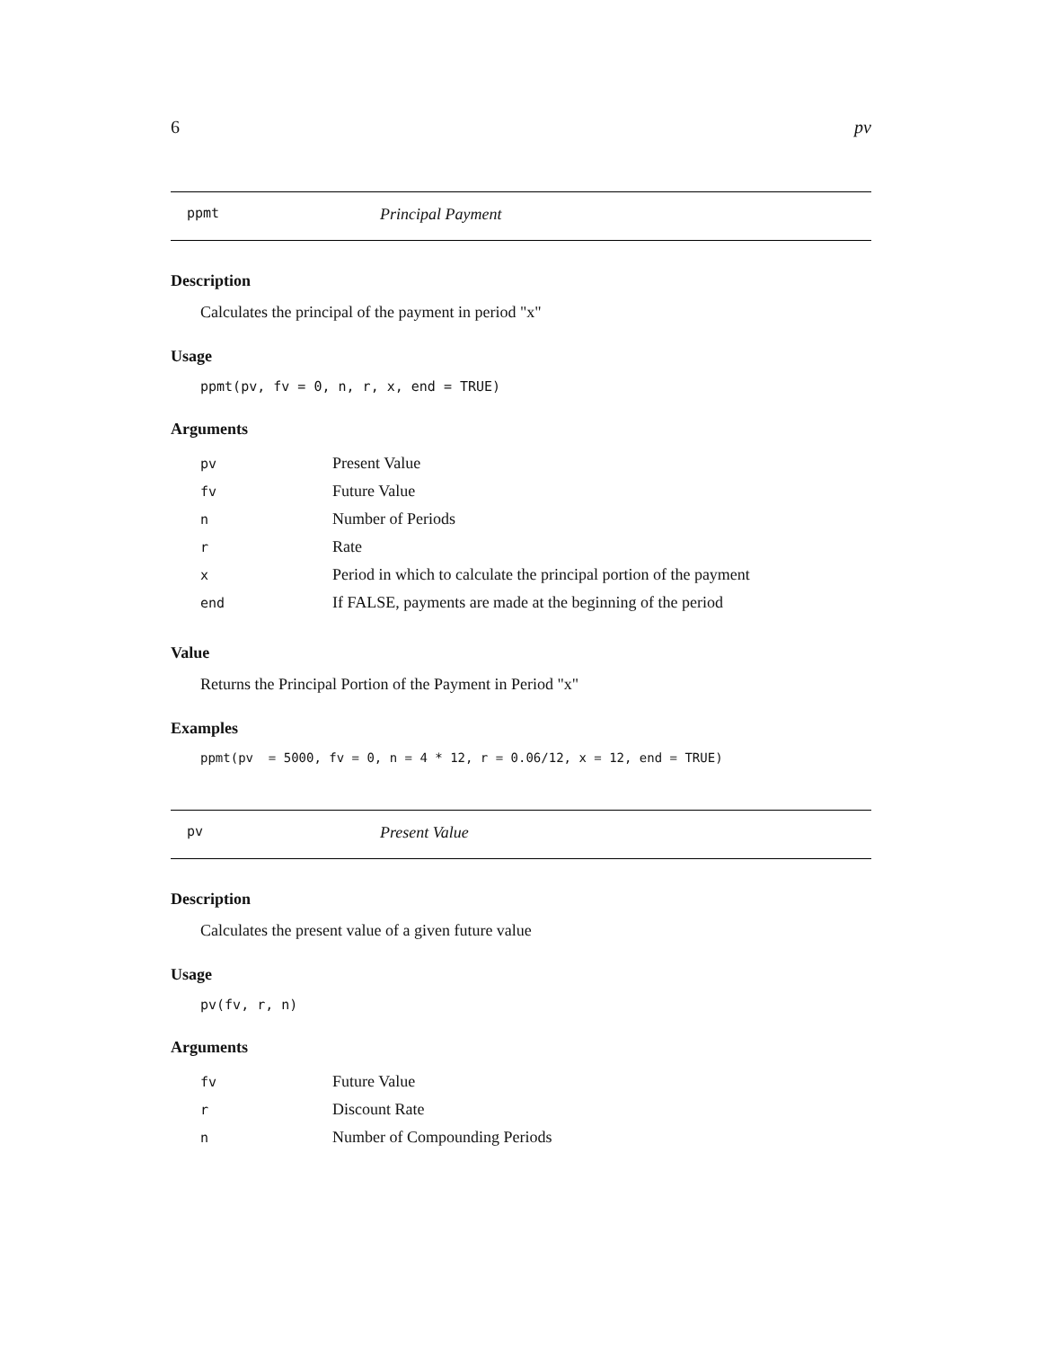6 pv
ppmt Principal Payment
Description
Calculates the principal of the payment in period "x"
Usage
ppmt(pv, fv = 0, n, r, x, end = TRUE)
Arguments
| pv | Present Value |
| fv | Future Value |
| n | Number of Periods |
| r | Rate |
| x | Period in which to calculate the principal portion of the payment |
| end | If FALSE, payments are made at the beginning of the period |
Value
Returns the Principal Portion of the Payment in Period "x"
Examples
ppmt(pv = 5000, fv = 0, n = 4 * 12, r = 0.06/12, x = 12, end = TRUE)
pv Present Value
Description
Calculates the present value of a given future value
Usage
pv(fv, r, n)
Arguments
| fv | Future Value |
| r | Discount Rate |
| n | Number of Compounding Periods |